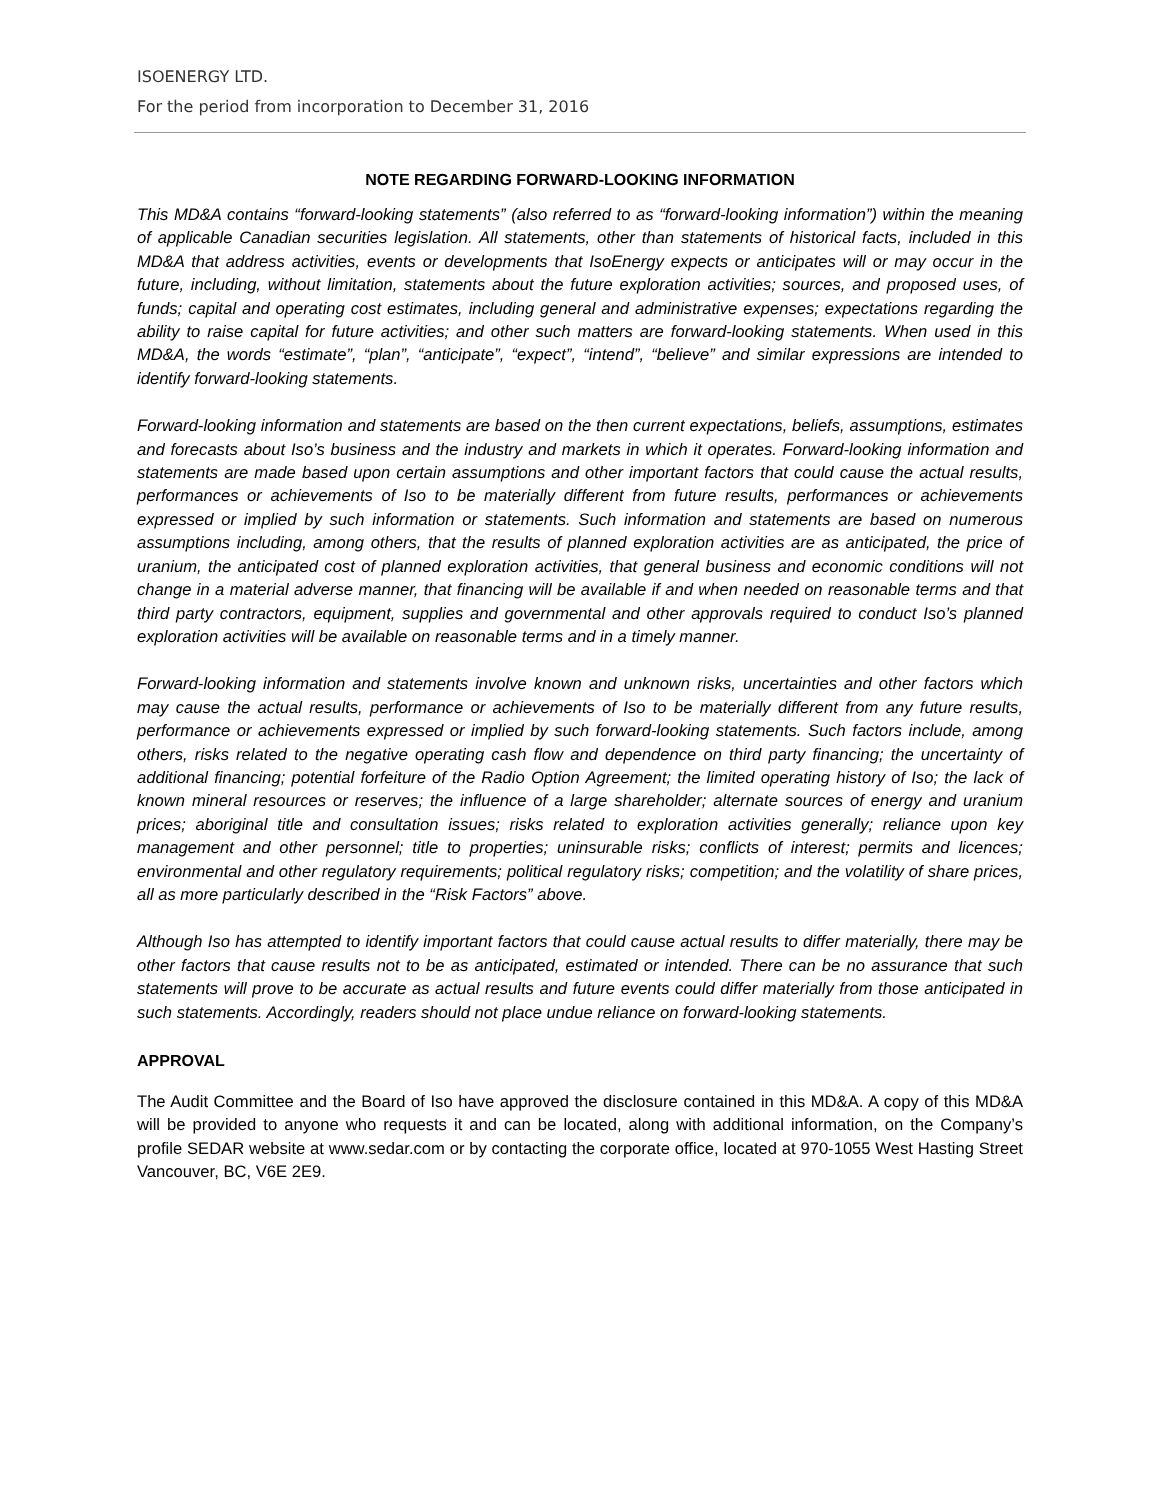ISOENERGY LTD.
For the period from incorporation to December 31, 2016
NOTE REGARDING FORWARD-LOOKING INFORMATION
This MD&A contains “forward-looking statements” (also referred to as “forward-looking information”) within the meaning of applicable Canadian securities legislation. All statements, other than statements of historical facts, included in this MD&A that address activities, events or developments that IsoEnergy expects or anticipates will or may occur in the future, including, without limitation, statements about the future exploration activities; sources, and proposed uses, of funds; capital and operating cost estimates, including general and administrative expenses; expectations regarding the ability to raise capital for future activities; and other such matters are forward-looking statements. When used in this MD&A, the words “estimate”, “plan”, “anticipate”, “expect”, “intend”, “believe” and similar expressions are intended to identify forward-looking statements.
Forward-looking information and statements are based on the then current expectations, beliefs, assumptions, estimates and forecasts about Iso’s business and the industry and markets in which it operates. Forward-looking information and statements are made based upon certain assumptions and other important factors that could cause the actual results, performances or achievements of Iso to be materially different from future results, performances or achievements expressed or implied by such information or statements. Such information and statements are based on numerous assumptions including, among others, that the results of planned exploration activities are as anticipated, the price of uranium, the anticipated cost of planned exploration activities, that general business and economic conditions will not change in a material adverse manner, that financing will be available if and when needed on reasonable terms and that third party contractors, equipment, supplies and governmental and other approvals required to conduct Iso’s planned exploration activities will be available on reasonable terms and in a timely manner.
Forward-looking information and statements involve known and unknown risks, uncertainties and other factors which may cause the actual results, performance or achievements of Iso to be materially different from any future results, performance or achievements expressed or implied by such forward-looking statements. Such factors include, among others, risks related to the negative operating cash flow and dependence on third party financing; the uncertainty of additional financing; potential forfeiture of the Radio Option Agreement; the limited operating history of Iso; the lack of known mineral resources or reserves; the influence of a large shareholder; alternate sources of energy and uranium prices; aboriginal title and consultation issues; risks related to exploration activities generally; reliance upon key management and other personnel; title to properties; uninsurable risks; conflicts of interest; permits and licences; environmental and other regulatory requirements; political regulatory risks; competition; and the volatility of share prices, all as more particularly described in the “Risk Factors” above.
Although Iso has attempted to identify important factors that could cause actual results to differ materially, there may be other factors that cause results not to be as anticipated, estimated or intended. There can be no assurance that such statements will prove to be accurate as actual results and future events could differ materially from those anticipated in such statements. Accordingly, readers should not place undue reliance on forward-looking statements.
APPROVAL
The Audit Committee and the Board of Iso have approved the disclosure contained in this MD&A. A copy of this MD&A will be provided to anyone who requests it and can be located, along with additional information, on the Company’s profile SEDAR website at www.sedar.com or by contacting the corporate office, located at 970-1055 West Hasting Street Vancouver, BC, V6E 2E9.